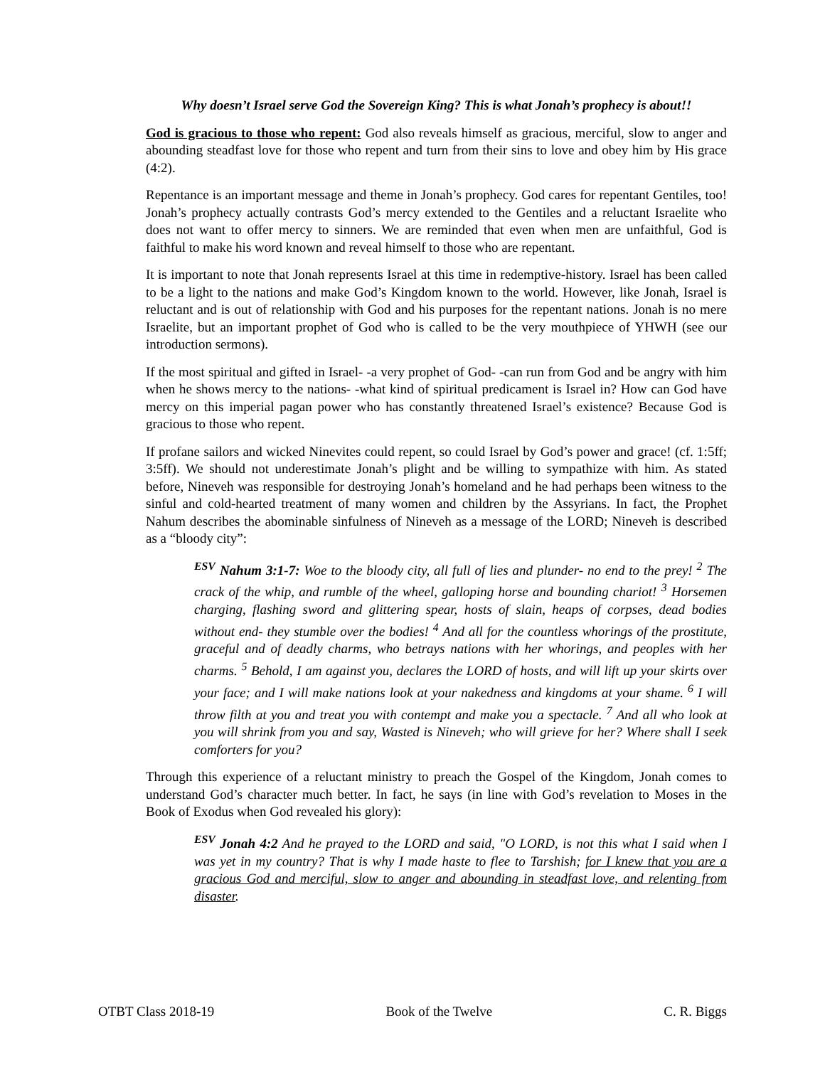Why doesn’t Israel serve God the Sovereign King? This is what Jonah’s prophecy is about!!
God is gracious to those who repent: God also reveals himself as gracious, merciful, slow to anger and abounding steadfast love for those who repent and turn from their sins to love and obey him by His grace (4:2).
Repentance is an important message and theme in Jonah’s prophecy. God cares for repentant Gentiles, too! Jonah’s prophecy actually contrasts God’s mercy extended to the Gentiles and a reluctant Israelite who does not want to offer mercy to sinners. We are reminded that even when men are unfaithful, God is faithful to make his word known and reveal himself to those who are repentant.
It is important to note that Jonah represents Israel at this time in redemptive-history. Israel has been called to be a light to the nations and make God’s Kingdom known to the world. However, like Jonah, Israel is reluctant and is out of relationship with God and his purposes for the repentant nations. Jonah is no mere Israelite, but an important prophet of God who is called to be the very mouthpiece of YHWH (see our introduction sermons).
If the most spiritual and gifted in Israel- -a very prophet of God- -can run from God and be angry with him when he shows mercy to the nations- -what kind of spiritual predicament is Israel in? How can God have mercy on this imperial pagan power who has constantly threatened Israel’s existence? Because God is gracious to those who repent.
If profane sailors and wicked Ninevites could repent, so could Israel by God’s power and grace! (cf. 1:5ff; 3:5ff). We should not underestimate Jonah’s plight and be willing to sympathize with him. As stated before, Nineveh was responsible for destroying Jonah’s homeland and he had perhaps been witness to the sinful and cold-hearted treatment of many women and children by the Assyrians. In fact, the Prophet Nahum describes the abominable sinfulness of Nineveh as a message of the LORD; Nineveh is described as a “bloody city”:
<sup>ESV</sup> Nahum 3:1-7: Woe to the bloody city, all full of lies and plunder- no end to the prey! <sup>2</sup> The crack of the whip, and rumble of the wheel, galloping horse and bounding chariot! <sup>3</sup> Horsemen charging, flashing sword and glittering spear, hosts of slain, heaps of corpses, dead bodies without end- they stumble over the bodies! <sup>4</sup> And all for the countless whorings of the prostitute, graceful and of deadly charms, who betrays nations with her whorings, and peoples with her charms. <sup>5</sup> Behold, I am against you, declares the LORD of hosts, and will lift up your skirts over your face; and I will make nations look at your nakedness and kingdoms at your shame. <sup>6</sup> I will throw filth at you and treat you with contempt and make you a spectacle. <sup>7</sup> And all who look at you will shrink from you and say, Wasted is Nineveh; who will grieve for her? Where shall I seek comforters for you?
Through this experience of a reluctant ministry to preach the Gospel of the Kingdom, Jonah comes to understand God’s character much better. In fact, he says (in line with God’s revelation to Moses in the Book of Exodus when God revealed his glory):
<sup>ESV</sup> Jonah 4:2 And he prayed to the LORD and said, "O LORD, is not this what I said when I was yet in my country? That is why I made haste to flee to Tarshish; for I knew that you are a gracious God and merciful, slow to anger and abounding in steadfast love, and relenting from disaster.
OTBT Class 2018-19 Book of the Twelve C. R. Biggs